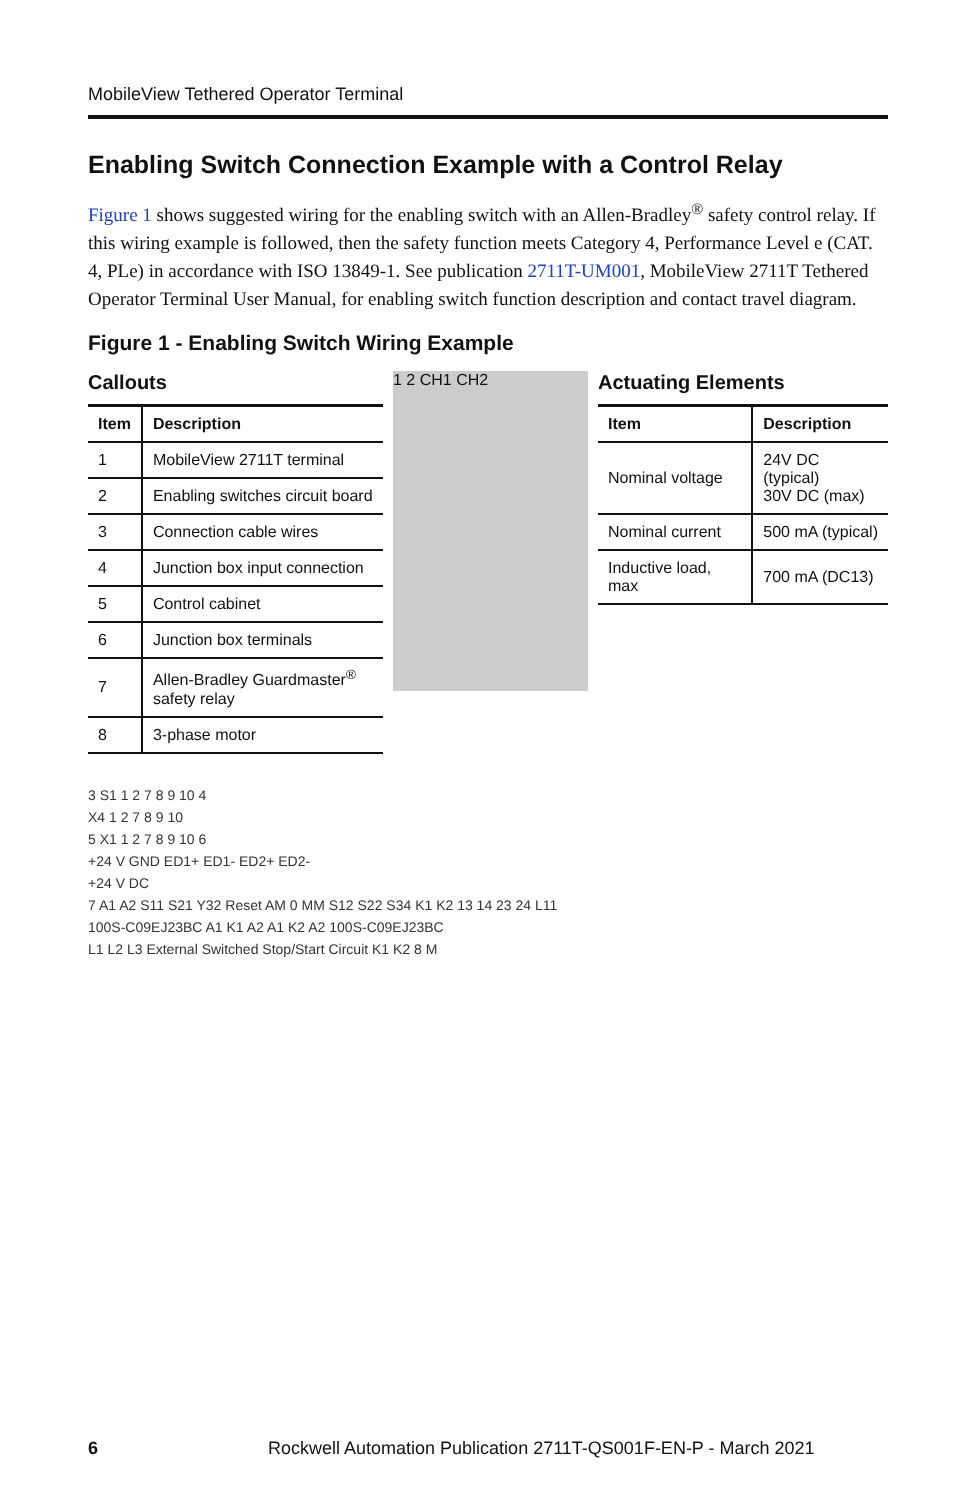MobileView Tethered Operator Terminal
Enabling Switch Connection Example with a Control Relay
Figure 1 shows suggested wiring for the enabling switch with an Allen-Bradley<sup>®</sup> safety control relay. If this wiring example is followed, then the safety function meets Category 4, Performance Level e (CAT. 4, PLe) in accordance with ISO 13849-1. See publication 2711T-UM001, MobileView 2711T Tethered Operator Terminal User Manual, for enabling switch function description and contact travel diagram.
Figure 1 - Enabling Switch Wiring Example
Callouts
| Item | Description |
| --- | --- |
| 1 | MobileView 2711T terminal |
| 2 | Enabling switches circuit board |
| 3 | Connection cable wires |
| 4 | Junction box input connection |
| 5 | Control cabinet |
| 6 | Junction box terminals |
| 7 | Allen-Bradley Guardmaster<sup>®</sup> safety relay |
| 8 | 3-phase motor |
1 2 CH1 CH2
Actuating Elements
| Item | Description |
| --- | --- |
| Nominal voltage | 24V DC (typical) 30V DC (max) |
| Nominal current | 500 mA (typical) |
| Inductive load, max | 700 mA (DC13) |
3 S1 1 2 7 8 9 10 4
X4 1 2 7 8 9 10
5 X1 1 2 7 8 9 10 6
+24 V GND ED1+ ED1- ED2+ ED2-
+24 V DC
7 A1 A2 S11 S21 Y32 Reset AM 0 MM S12 S22 S34 K1 K2 13 14 23 24 L11
100S-C09EJ23BC A1 K1 A2 A1 K2 A2 100S-C09EJ23BC
L1 L2 L3 External Switched Stop/Start Circuit K1 K2 8 M
6 Rockwell Automation Publication 2711T-QS001F-EN-P - March 2021